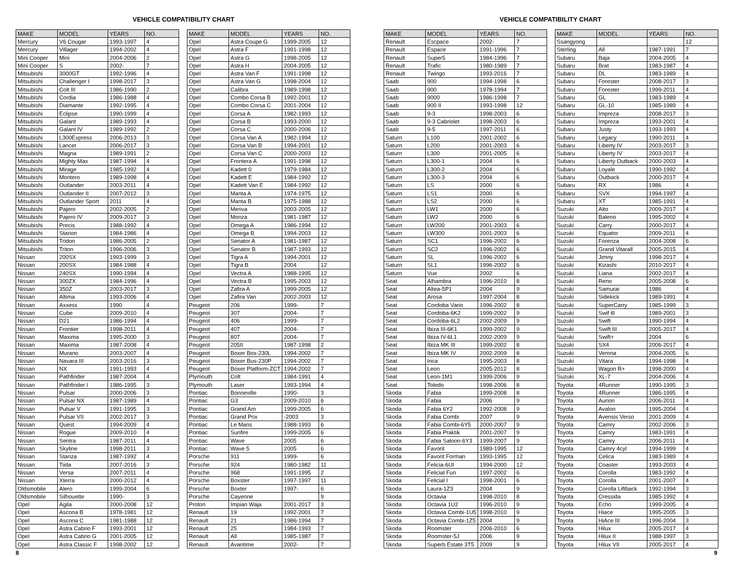VEHICLE COMPATIBILITY CHART
| MAKE | MODEL | YEARS | NO. |
| --- | --- | --- | --- |
| Mercury | V6 Cougar | 1993-1997 | 4 |
| Mercury | Villager | 1994-2002 | 4 |
| Mini Cooper | Mini | 2004-2006 | 2 |
| Mini Cooper | S | 2002- | 7 |
| Mitsubishi | 3000GT | 1992-1996 | 4 |
| Mitsubishi | Challenger I | 1998-2017 | 3 |
| Mitsubishi | Colt III | 1986-1990 | 2 |
| Mitsubishi | Cordia | 1986-1988 | 4 |
| Mitsubishi | Diamante | 1992-1995 | 4 |
| Mitsubishi | Eclipse | 1990-1999 | 4 |
| Mitsubishi | Galant | 1989-1993 | 4 |
| Mitsubishi | Galant IV | 1989-1992 | 2 |
| Mitsubishi | L300Express | 2006-2013 | 3 |
| Mitsubishi | Lancer | 2006-2017 | 3 |
| Mitsubishi | Magna | 1989-1991 | 2 |
| Mitsubishi | Mighty Max | 1987-1994 | 4 |
| Mitsubishi | Mirage | 1985-1992 | 4 |
| Mitsubishi | Montero | 1989-1998 | 4 |
| Mitsubishi | Outlander | 2003-2011 | 4 |
| Mitsubishi | Outlander II | 2007-2012 | 3 |
| Mitsubishi | Outlander Sport | 2011 | 4 |
| Mitsubishi | Pajero | 2002-2005 | 2 |
| Mitsubishi | Pajero IV | 2009-2017 | 3 |
| Mitsubishi | Precis | 1988-1992 | 4 |
| Mitsubishi | Starion | 1984-1986 | 4 |
| Mitsubishi | Tridon | 1986-2005 | 2 |
| Mitsubishi | Triton | 1996-2006 | 3 |
| Nissan | 200SX | 1993-1999 | 3 |
| Nissan | 200SX | 1984-1988 | 4 |
| Nissan | 240SX | 1990-1994 | 4 |
| Nissan | 300ZX | 1984-1996 | 4 |
| Nissan | 350Z | 2003-2017 | 3 |
| Nissan | Altima | 1993-2006 | 4 |
| Nissan | Axxess | 1990 | 4 |
| Nissan | Cube | 2009-2010 | 4 |
| Nissan | D21 | 1986-1994 | 4 |
| Nissan | Frontier | 1998-2011 | 4 |
| Nissan | Maxima | 1995-2000 | 3 |
| Nissan | Maxima | 1987-2008 | 4 |
| Nissan | Murano | 2003-2007 | 4 |
| Nissan | Navara III | 2003-2016 | 3 |
| Nissan | NX | 1991-1993 | 4 |
| Nissan | Pathfinder | 1987-2004 | 4 |
| Nissan | Pathfinder I | 1986-1995 | 3 |
| Nissan | Pulsar | 2000-2006 | 3 |
| Nissan | Pulsar NX | 1987-1989 | 4 |
| Nissan | Pulsar V | 1991-1995 | 3 |
| Nissan | Pulsar VII | 2002-2017 | 3 |
| Nissan | Quest | 1994-2009 | 4 |
| Nissan | Rogue | 2009-2010 | 4 |
| Nissan | Sentra | 1987-2011 | 4 |
| Nissan | Skyline | 1998-2011 | 3 |
| Nissan | Stanza | 1987-1992 | 4 |
| Nissan | Tiida | 2007-2016 | 3 |
| Nissan | Versa | 2007-2011 | 4 |
| Nissan | Xterra | 2000-2012 | 4 |
| Oldsmobile | Alero | 1999-2004 | 6 |
| Oldsmobile | Silhouette | 1990- | 3 |
| Opel | Agila | 2000-2008 | 12 |
| Opel | Ascona B | 1978-1981 | 12 |
| Opel | Ascona C | 1981-1988 | 12 |
| Opel | Astra Cabrio F | 1993-2001 | 12 |
| Opel | Astra Cabrio G | 2001-2005 | 12 |
| Opel | Astra Classic F | 1998-2002 | 12 |
| MAKE | MODEL | YEARS | NO. |
| --- | --- | --- | --- |
| Opel | Astra Coupe G | 1999-2005 | 12 |
| Opel | Astra F | 1991-1998 | 12 |
| Opel | Astra G | 1998-2005 | 12 |
| Opel | Astra H | 2004-2005 | 12 |
| Opel | Astra Van F | 1991-1998 | 12 |
| Opel | Astra Van G | 1998-2004 | 12 |
| Opel | Calibra | 1989-1998 | 12 |
| Opel | Combo Corsa B | 1992-2001 | 12 |
| Opel | Combo Corsa C | 2001-2004 | 12 |
| Opel | Corsa A | 1982-1993 | 12 |
| Opel | Corsa B | 1993-2000 | 12 |
| Opel | Corsa C | 2000-2006 | 12 |
| Opel | Corsa Van A | 1982-1994 | 12 |
| Opel | Corsa Van B | 1994-2001 | 12 |
| Opel | Corsa Van C | 2000-2003 | 12 |
| Opel | Frontera A | 1991-1998 | 12 |
| Opel | Kadett 0 | 1979-1984 | 12 |
| Opel | Kadett E | 1984-1992 | 12 |
| Opel | Kadett Van E | 1984-1992 | 12 |
| Opel | Manta A | 1974-1975 | 12 |
| Opel | Manta B | 1975-1988 | 12 |
| Opel | Meriva | 2003-2005 | 12 |
| Opel | Monza | 1981-1987 | 12 |
| Opel | Omega A | 1986-1994 | 12 |
| Opel | Omega B | 1994-2003 | 12 |
| Opel | Senator A | 1981-1987 | 12 |
| Opel | Senator B | 1987-1993 | 12 |
| Opel | Tigra A | 1994-2001 | 12 |
| Opel | Tigra B | 2004 | 12 |
| Opel | Vectra A | 1988-1995 | 12 |
| Opel | Vectra B | 1995-2003 | 12 |
| Opel | Zafira A | 1999-2005 | 12 |
| Opel | Zafira Van | 2002-2003 | 12 |
| Peugeot | 206 | 1999- | 7 |
| Peugeot | 307 | 2004- | 7 |
| Peugeot | 406 | 1999- | 7 |
| Peugeot | 407 | 2004- | 7 |
| Peugeot | 807 | 2004- | 7 |
| Peugeot | 205II | 1987-1998 | 2 |
| Peugeot | Boxer Box-230L | 1994-2002 | 7 |
| Peugeot | Boxer Bus-230P | 1994-2002 | 7 |
| Peugeot | Boxer Platform-ZCT | 1994-2002 | 7 |
| Plymouth | Colt | 1984-1991 | 4 |
| Plymouth | Laser | 1993-1994 | 4 |
| Pontiac | Bonneville | 1990- | 3 |
| Pontiac | G3 | 2009-2010 | 6 |
| Pontiac | Grand Am | 1999-2005 | 6 |
| Pontiac | Grand Prix | -2003 | 3 |
| Pontiac | Le Mans | 1988-1993 | 6 |
| Pontiac | Sunfire | 1999-2005 | 6 |
| Pontiac | Wave | 2005 | 6 |
| Pontiac | Wave 5 | 2005 | 6 |
| Porsche | 911 | 1999- | 6 |
| Porsche | 924 | 1980-1982 | 11 |
| Porsche | 968 | 1991-1995 | 2 |
| Porsche | Boxster | 1997-1997 | 11 |
| Porsche | Boxter | 1997- | 6 |
| Porsche | Cayenne | | 9 |
| Proton | Impian Waja | 2001-2017 | 3 |
| Renault | 19 | 1992-2001 | 7 |
| Renault | 21 | 1986-1994 | 7 |
| Renault | 25 | 1984-1993 | 7 |
| Renault | All | 1985-1987 | 7 |
| Renault | Avantime | 2002- | 7 |
8
VEHICLE COMPATIBILITY CHART
| MAKE | MODEL | YEARS | NO. |
| --- | --- | --- | --- |
| Renault | Escpace | 2002- | 7 |
| Renault | Espace | 1991-1996 | 7 |
| Renault | Super5 | 1984-1996 | 7 |
| Renault | Trafic | 1980-1989 | 7 |
| Renault | Twingo | 1993-2016 | 7 |
| Saab | 900 | 1994-1998 | 6 |
| Saab | 900 | 1978-1994 | 7 |
| Saab | 9000 | 1986-1998 | 7 |
| Saab | 900 II | 1993-1998 | 12 |
| Saab | 9-3 | 1998-2003 | 6 |
| Saab | 9-3 Cabriolet | 1998-2003 | 6 |
| Saab | 9-5 | 1997-2011 | 6 |
| Saturn | L100 | 2001-2002 | 6 |
| Saturn | L200 | 2001-2003 | 6 |
| Saturn | L300 | 2001-2005 | 6 |
| Saturn | L300-1 | 2004 | 6 |
| Saturn | L300-2 | 2004 | 6 |
| Saturn | L300-3 | 2004 | 6 |
| Saturn | LS | 2000 | 6 |
| Saturn | LS1 | 2000 | 6 |
| Saturn | LS2 | 2000 | 6 |
| Saturn | LW1 | 2000 | 6 |
| Saturn | LW2 | 2000 | 6 |
| Saturn | LW200 | 2001-2003 | 6 |
| Saturn | LW300 | 2001-2003 | 6 |
| Saturn | SC1 | 1996-2002 | 6 |
| Saturn | SC2 | 1996-2002 | 6 |
| Saturn | SL | 1996-2002 | 6 |
| Saturn | SL1 | 1996-2002 | 6 |
| Saturn | Vue | 2002 | 6 |
| Seat | Alhambra | 1996-2010 | 8 |
| Seat | Altea-5P1 | 2004 | 9 |
| Seat | Arosa | 1997-2004 | 8 |
| Seat | Cordoba Vario | 1996-2002 | 8 |
| Seat | Cordoba-6K2 | 1999-2002 | 9 |
| Seat | Cordoba-6L2 | 2002-2009 | 9 |
| Seat | Ibiza III-6K1 | 1999-2002 | 9 |
| Seat | Ibiza IV-6L1 | 2002-2009 | 9 |
| Seat | Ibiza MK III | 1999-2002 | 8 |
| Seat | Ibiza MK IV | 2002-2009 | 8 |
| Seat | Inca | 1995-2003 | 8 |
| Seat | Leon | 2005-2012 | 8 |
| Seat | Leon-1M1 | 1999-2006 | 9 |
| Seat | Toledo | 1998-2006 | 8 |
| Skoda | Fabia | 1999-2008 | 8 |
| Skoda | Fabia | 2006 | 9 |
| Skoda | Fabia 6Y2 | 1992-2008 | 9 |
| Skoda | Fabia Combi | 2007 | 9 |
| Skoda | Fabia Combi-6Y5 | 2000-2007 | 9 |
| Skoda | Fabia Praktik | 2001-2007 | 9 |
| Skoda | Fabia Saloon-6Y3 | 1999-2007 | 9 |
| Skoda | Favorit | 1989-1995 | 12 |
| Skoda | Favorit Forman | 1993-1995 | 12 |
| Skoda | Felicia-6UI | 1994-2000 | 12 |
| Skoda | Felicial Fun | 1997-2002 | 6 |
| Skoda | Felicial I | 1998-2001 | 6 |
| Skoda | Laura-1Z3 | 2004 | 9 |
| Skoda | Octavia | 1998-2010 | 8 |
| Skoda | Octavia 1U2 | 1996-2010 | 9 |
| Skoda | Octavia Combi-1U5 | 1998-2010 | 9 |
| Skoda | Octavia Combi-1Z5 | 2004 | 9 |
| Skoda | Roomster | 2006-2010 | 6 |
| Skoda | Roomster-5J | 2006 | 9 |
| Skoda | Superb Estate 3T5 | 2009 | 9 |
| MAKE | MODEL | YEARS | NO. |
| --- | --- | --- | --- |
| Ssangyong | | | 12 |
| Sterling | All | 1987-1991 | 7 |
| Subaru | Baja | 2004-2005 | 4 |
| Subaru | Brat | 1983-1987 | 4 |
| Subaru | DL | 1983-1989 | 4 |
| Subaru | Forester | 2008-2017 | 3 |
| Subaru | Forester | 1999-2011 | 4 |
| Subaru | GL | 1983-1989 | 4 |
| Subaru | GL-10 | 1985-1989 | 4 |
| Subaru | Impreza | 2008-2017 | 3 |
| Subaru | Impreza | 1993-2001 | 4 |
| Subaru | Justy | 1993-1993 | 4 |
| Subaru | Legacy | 1990-2011 | 4 |
| Subaru | Liberty IV | 2003-2017 | 3 |
| Subaru | Liberty IV | 2003-2017 | 4 |
| Subaru | Liberty Outback | 2000-2003 | 4 |
| Subaru | Loyale | 1990-1992 | 4 |
| Subaru | Outback | 2000-2017 | 4 |
| Subaru | RX | 1986 | 4 |
| Subaru | SVX | 1994-1997 | 4 |
| Subaru | XT | 1985-1991 | 4 |
| Suzuki | Alto | 2009-2017 | 4 |
| Suzuki | Baleno | 1995-2002 | 4 |
| Suzuki | Carry | 2000-2017 | 4 |
| Suzuki | Equator | 2009-2011 | 4 |
| Suzuki | Forenza | 2004-2008 | 6 |
| Suzuki | Grand Vitarall | 2005-2015 | 4 |
| Suzuki | Jimny | 1998-2017 | 4 |
| Suzuki | Kizashi | 2010-2017 | 4 |
| Suzuki | Liana | 2002-2017 | 4 |
| Suzuki | Reno | 2005-2008 | 6 |
| Suzuki | Samurai | 1986 | 4 |
| Suzuki | Sidekick | 1989-1991 | 4 |
| Suzuki | SuperCarry | 1985-1999 | 3 |
| Suzuki | Swif tll | 1989-2001 | 3 |
| Suzuki | Swift | 1990-1994 | 4 |
| Suzuki | Swift III | 2005-2017 | 4 |
| Suzuki | Swift+ | 2004 | 6 |
| Suzuki | SX4 | 2006-2017 | 4 |
| Suzuki | Verona | 2004-2005 | 6 |
| Suzuki | Vitara | 1994-1998 | 4 |
| Suzuki | Wagon R+ | 1998-2000 | 4 |
| Suzuki | XL-7 | 2004-2006 | 4 |
| Toyota | 4Runner | 1990-1995 | 3 |
| Toyota | 4Runner | 1986-1995 | 4 |
| Toyota | Aurion | 2006-2011 | 4 |
| Toyota | Avalon | 1995-2004 | 4 |
| Toyota | Avensis Verso | 2001-2009 | 4 |
| Toyota | Camry | 2002-2006 | 3 |
| Toyota | Camry | 1983-1991 | 4 |
| Toyota | Camry | 2006-2011 | 4 |
| Toyota | Camry 4cyl | 1994-1999 | 4 |
| Toyota | Celica | 1983-1989 | 4 |
| Toyota | Coaster | 1993-2003 | 4 |
| Toyota | Corolla | 1983-1992 | 4 |
| Toyota | Corolla | 2001-2007 | 4 |
| Toyota | Corolla Liftback | 1992-1994 | 3 |
| Toyota | Cressida | 1985-1992 | 4 |
| Toyota | Echo | 1999-2005 | 4 |
| Toyota | Hiace | 1995-2005 | 3 |
| Toyota | HiAce III | 1996-2004 | 3 |
| Toyota | Hilux | 2005-2017 | 4 |
| Toyota | Hilux II | 1988-1997 | 3 |
| Toyota | Hilux VII | 2005-2017 | 4 |
9